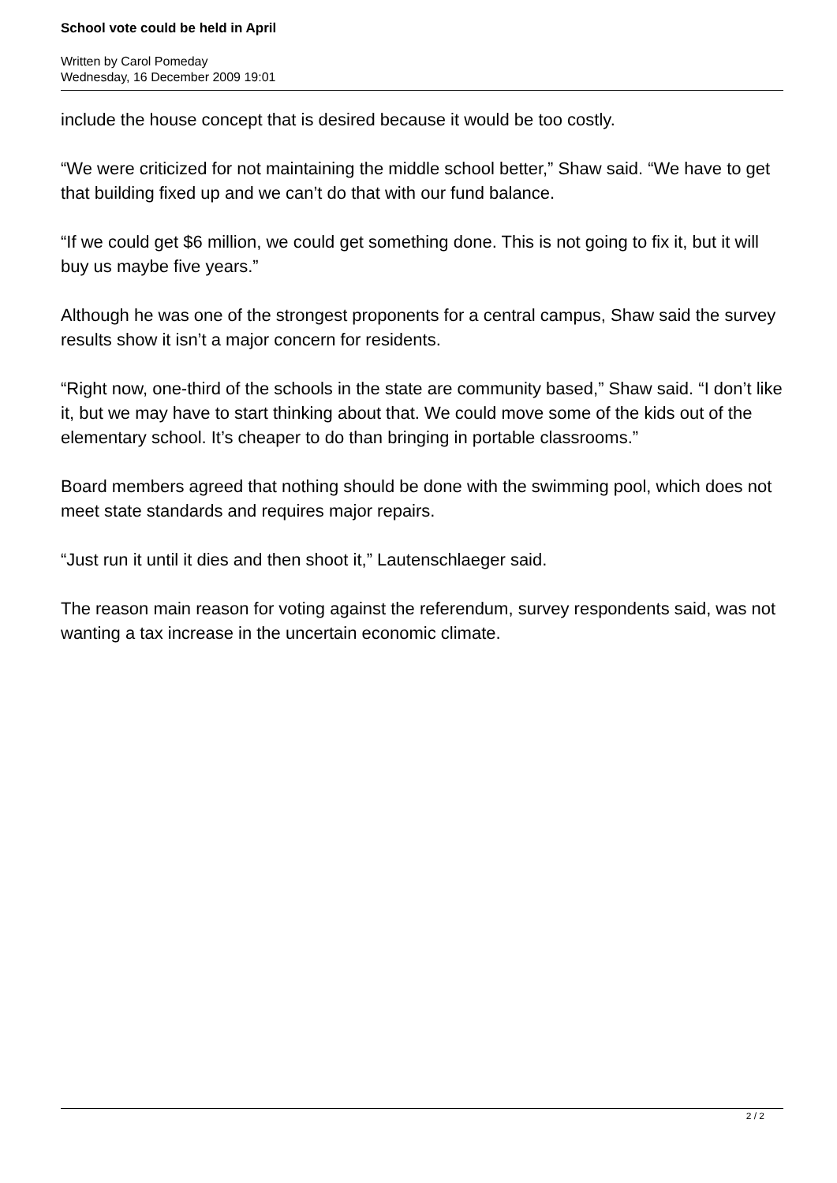School vote could be held in April
Written by Carol Pomeday
Wednesday, 16 December 2009 19:01
include the house concept that is desired because it would be too costly.
“We were criticized for not maintaining the middle school better,” Shaw said. “We have to get that building fixed up and we can’t do that with our fund balance.
“If we could get $6 million, we could get something done. This is not going to fix it, but it will buy us maybe five years.”
Although he was one of the strongest proponents for a central campus, Shaw said the survey results show it isn’t a major concern for residents.
“Right now, one-third of the schools in the state are community based,” Shaw said. “I don’t like it, but we may have to start thinking about that. We could move some of the kids out of the elementary school. It’s cheaper to do than bringing in portable classrooms.”
Board members agreed that nothing should be done with the swimming pool, which does not meet state standards and requires major repairs.
“Just run it until it dies and then shoot it,” Lautenschlaeger said.
The reason main reason for voting against the referendum, survey respondents said, was not wanting a tax increase in the uncertain economic climate.
2 / 2